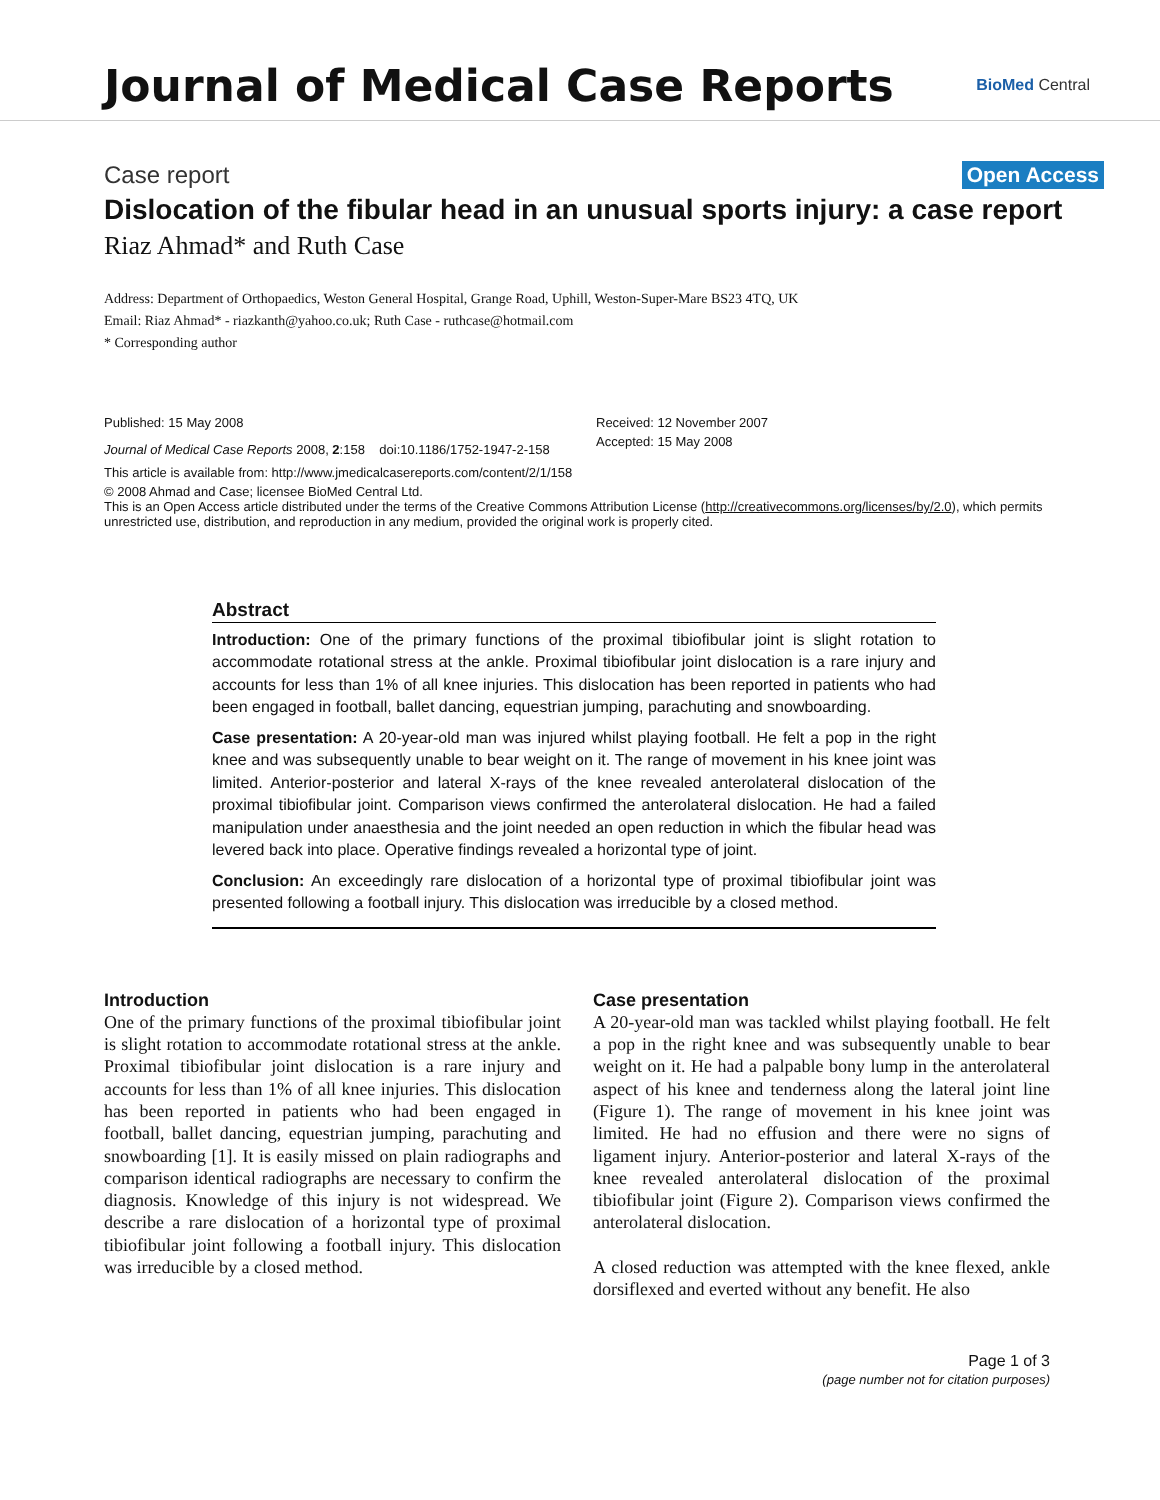Journal of Medical Case Reports
BioMed Central
Case report Open Access
Dislocation of the fibular head in an unusual sports injury: a case report
Riaz Ahmad* and Ruth Case
Address: Department of Orthopaedics, Weston General Hospital, Grange Road, Uphill, Weston-Super-Mare BS23 4TQ, UK
Email: Riaz Ahmad* - riazkanth@yahoo.co.uk; Ruth Case - ruthcase@hotmail.com
* Corresponding author
Published: 15 May 2008
Journal of Medical Case Reports 2008, 2:158 doi:10.1186/1752-1947-2-158
Received: 12 November 2007
Accepted: 15 May 2008
This article is available from: http://www.jmedicalcasereports.com/content/2/1/158
© 2008 Ahmad and Case; licensee BioMed Central Ltd.
This is an Open Access article distributed under the terms of the Creative Commons Attribution License (http://creativecommons.org/licenses/by/2.0), which permits unrestricted use, distribution, and reproduction in any medium, provided the original work is properly cited.
Abstract
Introduction: One of the primary functions of the proximal tibiofibular joint is slight rotation to accommodate rotational stress at the ankle. Proximal tibiofibular joint dislocation is a rare injury and accounts for less than 1% of all knee injuries. This dislocation has been reported in patients who had been engaged in football, ballet dancing, equestrian jumping, parachuting and snowboarding.
Case presentation: A 20-year-old man was injured whilst playing football. He felt a pop in the right knee and was subsequently unable to bear weight on it. The range of movement in his knee joint was limited. Anterior-posterior and lateral X-rays of the knee revealed anterolateral dislocation of the proximal tibiofibular joint. Comparison views confirmed the anterolateral dislocation. He had a failed manipulation under anaesthesia and the joint needed an open reduction in which the fibular head was levered back into place. Operative findings revealed a horizontal type of joint.
Conclusion: An exceedingly rare dislocation of a horizontal type of proximal tibiofibular joint was presented following a football injury. This dislocation was irreducible by a closed method.
Introduction
One of the primary functions of the proximal tibiofibular joint is slight rotation to accommodate rotational stress at the ankle. Proximal tibiofibular joint dislocation is a rare injury and accounts for less than 1% of all knee injuries. This dislocation has been reported in patients who had been engaged in football, ballet dancing, equestrian jumping, parachuting and snowboarding [1]. It is easily missed on plain radiographs and comparison identical radiographs are necessary to confirm the diagnosis. Knowledge of this injury is not widespread. We describe a rare dislocation of a horizontal type of proximal tibiofibular joint following a football injury. This dislocation was irreducible by a closed method.
Case presentation
A 20-year-old man was tackled whilst playing football. He felt a pop in the right knee and was subsequently unable to bear weight on it. He had a palpable bony lump in the anterolateral aspect of his knee and tenderness along the lateral joint line (Figure 1). The range of movement in his knee joint was limited. He had no effusion and there were no signs of ligament injury. Anterior-posterior and lateral X-rays of the knee revealed anterolateral dislocation of the proximal tibiofibular joint (Figure 2). Comparison views confirmed the anterolateral dislocation.
A closed reduction was attempted with the knee flexed, ankle dorsiflexed and everted without any benefit. He also
Page 1 of 3
(page number not for citation purposes)